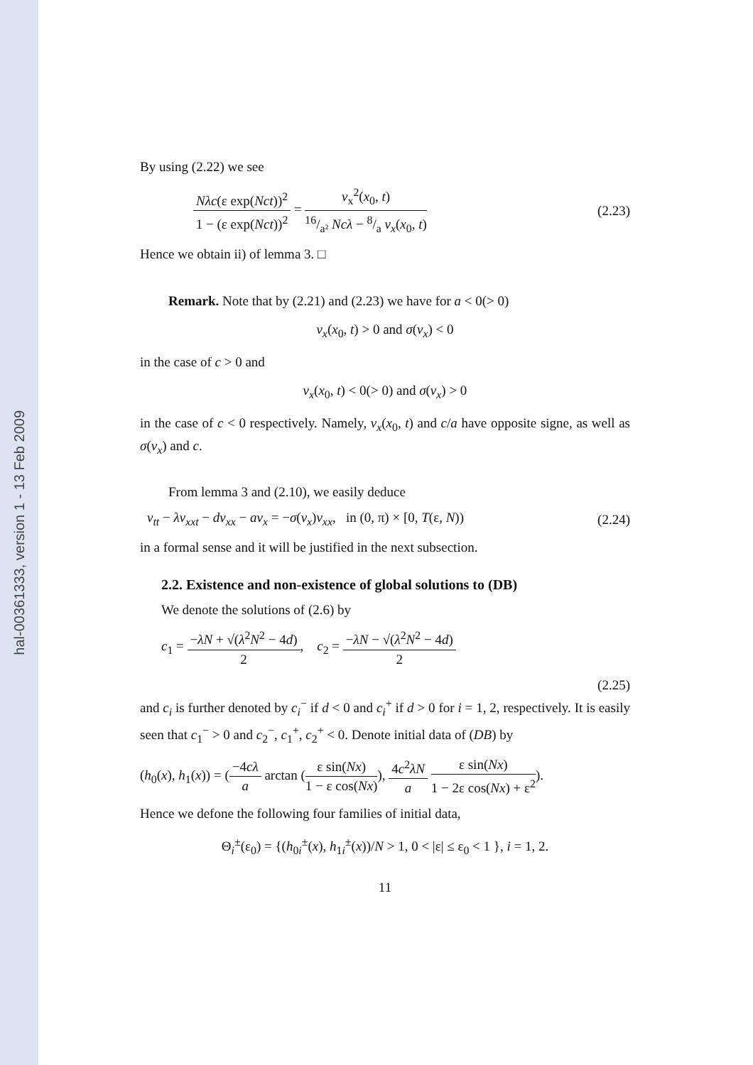hal-00361333, version 1 - 13 Feb 2009
By using (2.22) we see
Nλc(ε exp(Nct))<sup>2</sup> 1 − (ε exp(Nct))<sup>2</sup> = v<sub>x</sub><sup>2</sup>(x<sub>0</sub>, t) 16/a² Ncλ − 8/a v<sub>x</sub>(x<sub>0</sub>, t)
(2.23)
Hence we obtain ii) of lemma 3. □
Remark. Note that by (2.21) and (2.23) we have for a < 0(> 0)
v<sub>x</sub>(x<sub>0</sub>, t) > 0 and σ(v<sub>x</sub>) < 0
in the case of c > 0 and
v<sub>x</sub>(x<sub>0</sub>, t) < 0(> 0) and σ(v<sub>x</sub>) > 0
in the case of c < 0 respectively. Namely, v<sub>x</sub>(x<sub>0</sub>, t) and c/a have opposite signe, as well as σ(v<sub>x</sub>) and c.
From lemma 3 and (2.10), we easily deduce
v<sub>tt</sub> − λv<sub>xxt</sub> − dv<sub>xx</sub> − av<sub>x</sub> = −σ(v<sub>x</sub>)v<sub>xx</sub>, in (0, π) × [0, T(ε, N))
(2.24)
in a formal sense and it will be justified in the next subsection.
2.2. Existence and non-existence of global solutions to (DB)
We denote the solutions of (2.6) by
c<sub>1</sub> = −λN + √(λ<sup>2</sup>N<sup>2</sup> − 4d) 2, c<sub>2</sub> = −λN − √(λ<sup>2</sup>N<sup>2</sup> − 4d) 2
(2.25)
and c<sub>i</sub> is further denoted by c<sub>i</sub><sup>−</sup> if d < 0 and c<sub>i</sub><sup>+</sup> if d > 0 for i = 1, 2, respectively. It is easily seen that c<sub>1</sub><sup>−</sup> > 0 and c<sub>2</sub><sup>−</sup>, c<sub>1</sub><sup>+</sup>, c<sub>2</sub><sup>+</sup> < 0. Denote initial data of (DB) by
(h<sub>0</sub>(x), h<sub>1</sub>(x)) = (−4cλ a arctan (ε sin(Nx) 1 − ε cos(Nx)), 4c<sup>2</sup>λN a ε sin(Nx) 1 − 2ε cos(Nx) + ε<sup>2</sup>).
Hence we defone the following four families of initial data,
Θ<sub>i</sub><sup>±</sup>(ε<sub>0</sub>) = {(h<sub>0i</sub><sup>±</sup>(x), h<sub>1i</sub><sup>±</sup>(x))/N > 1, 0 < |ε| ≤ ε<sub>0</sub> < 1 }, i = 1, 2.
11